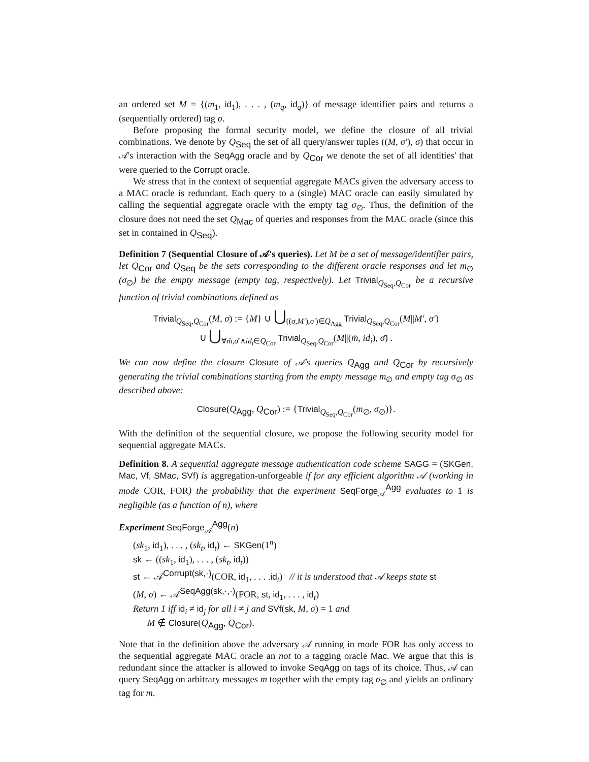an ordered set M = {(m<sub>1</sub>, id<sub>1</sub>), . . . , (m<sub>q</sub>, id<sub>q</sub>)} of message identifier pairs and returns a (sequentially ordered) tag σ.
Before proposing the formal security model, we define the closure of all trivial combinations. We denote by Q<sub>Seq</sub> the set of all query/answer tuples ((M, σ′), σ) that occur in 𝒜's interaction with the SeqAgg oracle and by Q<sub>Cor</sub> we denote the set of all identities' that were queried to the Corrupt oracle.
We stress that in the context of sequential aggregate MACs given the adversary access to a MAC oracle is redundant. Each query to a (single) MAC oracle can easily simulated by calling the sequential aggregate oracle with the empty tag σ<sub>∅</sub>. Thus, the definition of the closure does not need the set Q<sub>Mac</sub> of queries and responses from the MAC oracle (since this set in contained in Q<sub>Seq</sub>).
Definition 7 (Sequential Closure of 𝒜's queries). Let M be a set of message/identifier pairs, let Q<sub>Cor</sub> and Q<sub>Seq</sub> be the sets corresponding to the different oracle responses and let m<sub>∅</sub> (σ<sub>∅</sub>) be the empty message (empty tag, respectively). Let Trivial<sub>Q<sub>Seq</sub>,Q<sub>Cor</sub></sub> be a recursive function of trivial combinations defined as
Trivial<sub>Q<sub>Seq</sub>,Q<sub>Cor</sub></sub>(M, σ) := {M} ∪ ⋃<sub>((σ,M′),σ′)∈Q<sub>Agg</sub></sub> Trivial<sub>Q<sub>Seq</sub>,Q<sub>Cor</sub></sub>(M||M′, σ′)
∪ ⋃<sub>∀m̄,σ̄ ∧id<sub>i</sub>∈Q<sub>Cor</sub></sub> Trivial<sub>Q<sub>Seq</sub>,Q<sub>Cor</sub></sub>(M||(m̄, id<sub>i</sub>), σ̄) .
We can now define the closure Closure of 𝒜's queries Q<sub>Agg</sub> and Q<sub>Cor</sub> by recursively generating the trivial combinations starting from the empty message m<sub>∅</sub> and empty tag σ<sub>∅</sub> as described above:
Closure(Q<sub>Agg</sub>, Q<sub>Cor</sub>) := {Trivial<sub>Q<sub>Seq</sub>,Q<sub>Cor</sub></sub>(m<sub>∅</sub>, σ<sub>∅</sub>)}.
With the definition of the sequential closure, we propose the following security model for sequential aggregate MACs.
Definition 8. A sequential aggregate message authentication code scheme SAGG = (SKGen, Mac, Vf, SMac, SVf) is aggregation-unforgeable if for any efficient algorithm 𝒜 (working in mode COR, FOR) the probability that the experiment SeqForge<sub>𝒜</sub><sup>Agg</sup> evaluates to 1 is negligible (as a function of n), where
Experiment SeqForge<sub>𝒜</sub><sup>Agg</sup>(n)
(sk<sub>1</sub>, id<sub>1</sub>), . . . , (sk<sub>t</sub>, id<sub>t</sub>) ← SKGen(1<sup>n</sup>)
sk ← ((sk<sub>1</sub>, id<sub>1</sub>), . . . , (sk<sub>t</sub>, id<sub>t</sub>))
st ← 𝒜<sup>Corrupt(sk,·)</sup>(COR, id<sub>1</sub>, . . . .id<sub>t</sub>) // it is understood that 𝒜 keeps state st
(M, σ) ← 𝒜<sup>SeqAgg(sk,·,·)</sup>(FOR, st, id<sub>1</sub>, . . . , id<sub>t</sub>)
Return 1 iff id<sub>i</sub> ≠ id<sub>j</sub> for all i ≠ j and SVf(sk, M, σ) = 1 and
M ∉ Closure(Q<sub>Agg</sub>, Q<sub>Cor</sub>).
Note that in the definition above the adversary 𝒜 running in mode FOR has only access to the sequential aggregate MAC oracle an not to a tagging oracle Mac. We argue that this is redundant since the attacker is allowed to invoke SeqAgg on tags of its choice. Thus, 𝒜 can query SeqAgg on arbitrary messages m together with the empty tag σ<sub>∅</sub> and yields an ordinary tag for m.